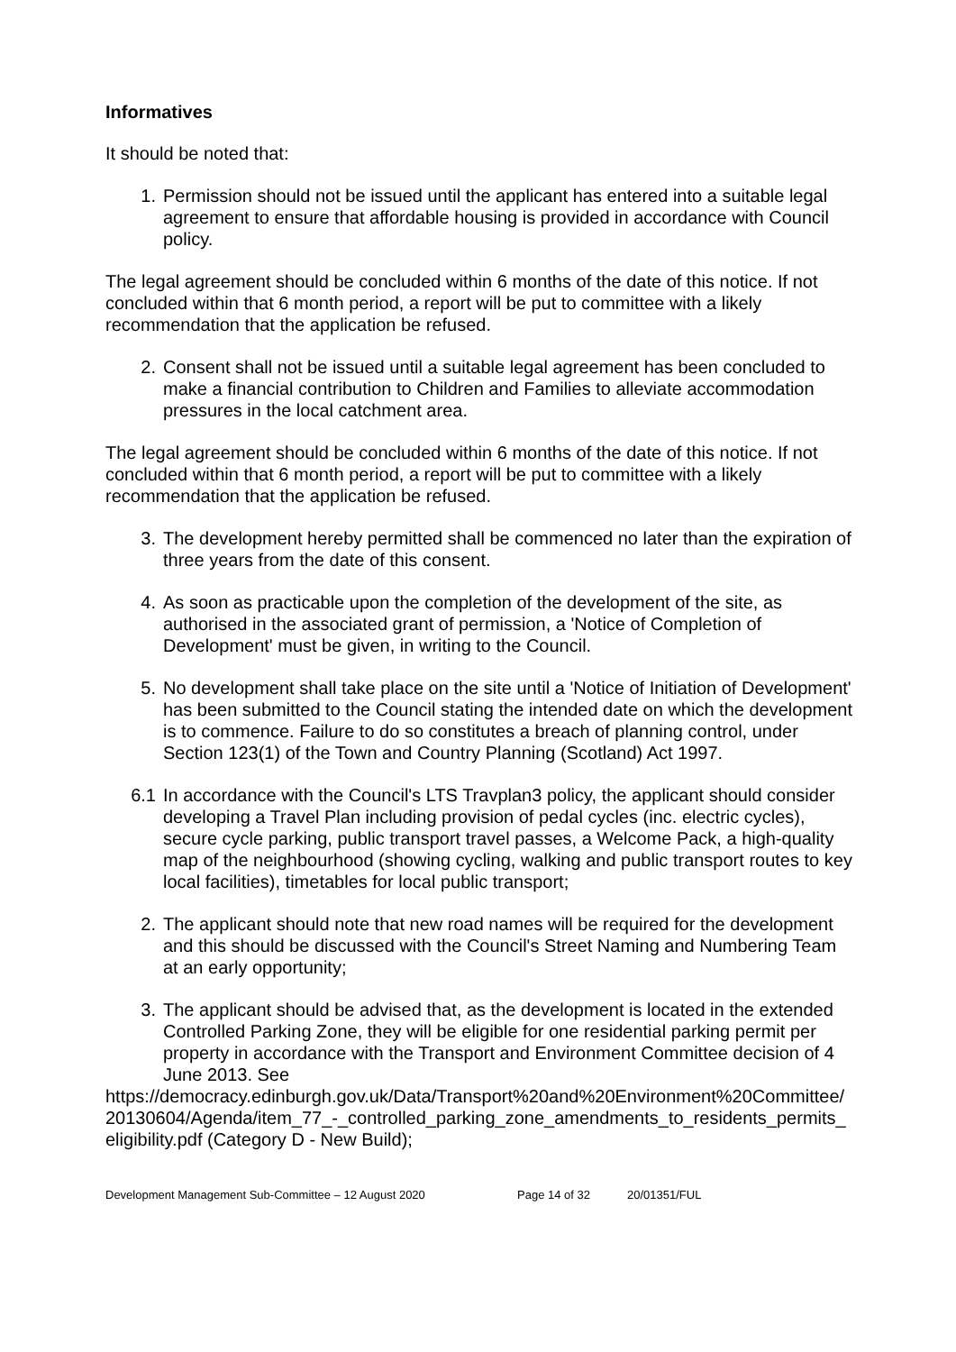Informatives
It should be noted that:
1. Permission should not be issued until the applicant has entered into a suitable legal agreement to ensure that affordable housing is provided in accordance with Council policy.
The legal agreement should be concluded within 6 months of the date of this notice. If not concluded within that 6 month period, a report will be put to committee with a likely recommendation that the application be refused.
2. Consent shall not be issued until a suitable legal agreement has been concluded to make a financial contribution to Children and Families to alleviate accommodation pressures in the local catchment area.
The legal agreement should be concluded within 6 months of the date of this notice. If not concluded within that 6 month period, a report will be put to committee with a likely recommendation that the application be refused.
3. The development hereby permitted shall be commenced no later than the expiration of three years from the date of this consent.
4. As soon as practicable upon the completion of the development of the site, as authorised in the associated grant of permission, a 'Notice of Completion of Development' must be given, in writing to the Council.
5. No development shall take place on the site until a 'Notice of Initiation of Development' has been submitted to the Council stating the intended date on which the development is to commence. Failure to do so constitutes a breach of planning control, under Section 123(1) of the Town and Country Planning (Scotland) Act 1997.
6.1 In accordance with the Council's LTS Travplan3 policy, the applicant should consider developing a Travel Plan including provision of pedal cycles (inc. electric cycles), secure cycle parking, public transport travel passes, a Welcome Pack, a high-quality map of the neighbourhood (showing cycling, walking and public transport routes to key local facilities), timetables for local public transport;
2. The applicant should note that new road names will be required for the development and this should be discussed with the Council's Street Naming and Numbering Team at an early opportunity;
3. The applicant should be advised that, as the development is located in the extended Controlled Parking Zone, they will be eligible for one residential parking permit per property in accordance with the Transport and Environment Committee decision of 4 June 2013. See
https://democracy.edinburgh.gov.uk/Data/Transport%20and%20Environment%20Committee/20130604/Agenda/item_77_-_controlled_parking_zone_amendments_to_residents_permits_eligibility.pdf (Category D - New Build);
Development Management Sub-Committee – 12 August 2020 Page 14 of 32 20/01351/FUL